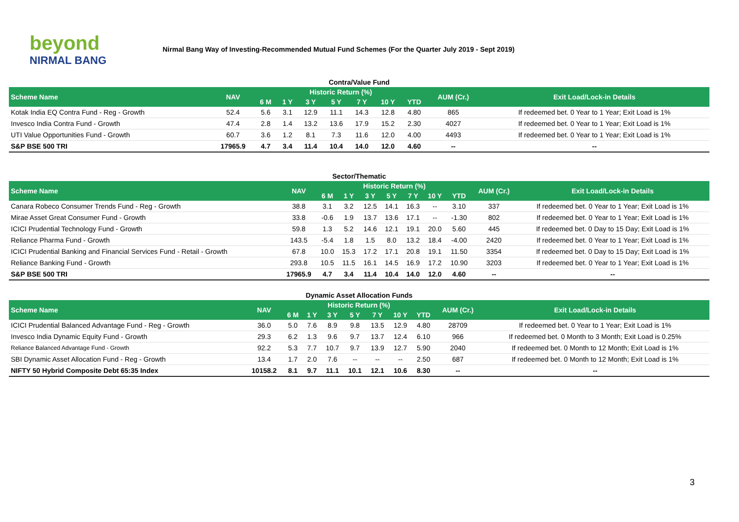beyond
NIRMAL BANG
Nirmal Bang Way of Investing-Recommended Mutual Fund Schemes (For the Quarter July 2019 - Sept 2019)
Contra/Value Fund
| Scheme Name | NAV | Historic Return (%) | | | | | | | AUM (Cr.) | Exit Load/Lock-in Details |
| --- | --- | --- | --- | --- | --- | --- | --- | --- | --- | --- |
| | | 6 M | 1 Y | 3 Y | 5 Y | 7 Y | 10 Y | YTD | | |
| Kotak India EQ Contra Fund - Reg - Growth | 52.4 | 5.6 | 3.1 | 12.9 | 11.1 | 14.3 | 12.8 | 4.80 | 865 | If redeemed bet. 0 Year to 1 Year; Exit Load is 1% |
| Invesco India Contra Fund - Growth | 47.4 | 2.8 | 1.4 | 13.2 | 13.6 | 17.9 | 15.2 | 2.30 | 4027 | If redeemed bet. 0 Year to 1 Year; Exit Load is 1% |
| UTI Value Opportunities Fund - Growth | 60.7 | 3.6 | 1.2 | 8.1 | 7.3 | 11.6 | 12.0 | 4.00 | 4493 | If redeemed bet. 0 Year to 1 Year; Exit Load is 1% |
| S&P BSE 500 TRI | 17965.9 | 4.7 | 3.4 | 11.4 | 10.4 | 14.0 | 12.0 | 4.60 | -- | -- |
Sector/Thematic
| Scheme Name | NAV | Historic Return (%) | | | | | | | AUM (Cr.) | Exit Load/Lock-in Details |
| --- | --- | --- | --- | --- | --- | --- | --- | --- | --- | --- |
| | | 6 M | 1 Y | 3 Y | 5 Y | 7 Y | 10 Y | YTD | | |
| Canara Robeco Consumer Trends Fund - Reg - Growth | 38.8 | 3.1 | 3.2 | 12.5 | 14.1 | 16.3 | -- | 3.10 | 337 | If redeemed bet. 0 Year to 1 Year; Exit Load is 1% |
| Mirae Asset Great Consumer Fund - Growth | 33.8 | -0.6 | 1.9 | 13.7 | 13.6 | 17.1 | -- | -1.30 | 802 | If redeemed bet. 0 Year to 1 Year; Exit Load is 1% |
| ICICI Prudential Technology Fund - Growth | 59.8 | 1.3 | 5.2 | 14.6 | 12.1 | 19.1 | 20.0 | 5.60 | 445 | If redeemed bet. 0 Day to 15 Day; Exit Load is 1% |
| Reliance Pharma Fund - Growth | 143.5 | -5.4 | 1.8 | 1.5 | 8.0 | 13.2 | 18.4 | -4.00 | 2420 | If redeemed bet. 0 Year to 1 Year; Exit Load is 1% |
| ICICI Prudential Banking and Financial Services Fund - Retail - Growth | 67.8 | 10.0 | 15.3 | 17.2 | 17.1 | 20.8 | 19.1 | 11.50 | 3354 | If redeemed bet. 0 Day to 15 Day; Exit Load is 1% |
| Reliance Banking Fund - Growth | 293.8 | 10.5 | 11.5 | 16.1 | 14.5 | 16.9 | 17.2 | 10.90 | 3203 | If redeemed bet. 0 Year to 1 Year; Exit Load is 1% |
| S&P BSE 500 TRI | 17965.9 | 4.7 | 3.4 | 11.4 | 10.4 | 14.0 | 12.0 | 4.60 | -- | -- |
Dynamic Asset Allocation Funds
| Scheme Name | NAV | Historic Return (%) | | | | | | | AUM (Cr.) | Exit Load/Lock-in Details |
| --- | --- | --- | --- | --- | --- | --- | --- | --- | --- | --- |
| | | 6 M | 1 Y | 3 Y | 5 Y | 7 Y | 10 Y | YTD | | |
| ICICI Prudential Balanced Advantage Fund - Reg - Growth | 36.0 | 5.0 | 7.6 | 8.9 | 9.8 | 13.5 | 12.9 | 4.80 | 28709 | If redeemed bet. 0 Year to 1 Year; Exit Load is 1% |
| Invesco India Dynamic Equity Fund - Growth | 29.3 | 6.2 | 1.3 | 9.6 | 9.7 | 13.7 | 12.4 | 6.10 | 966 | If redeemed bet. 0 Month to 3 Month; Exit Load is 0.25% |
| Reliance Balanced Advantage Fund - Growth | 92.2 | 5.3 | 7.7 | 10.7 | 9.7 | 13.9 | 12.7 | 5.90 | 2040 | If redeemed bet. 0 Month to 12 Month; Exit Load is 1% |
| SBI Dynamic Asset Allocation Fund - Reg - Growth | 13.4 | 1.7 | 2.0 | 7.6 | -- | -- | -- | 2.50 | 687 | If redeemed bet. 0 Month to 12 Month; Exit Load is 1% |
| NIFTY 50 Hybrid Composite Debt 65:35 Index | 10158.2 | 8.1 | 9.7 | 11.1 | 10.1 | 12.1 | 10.6 | 8.30 | -- | -- |
3